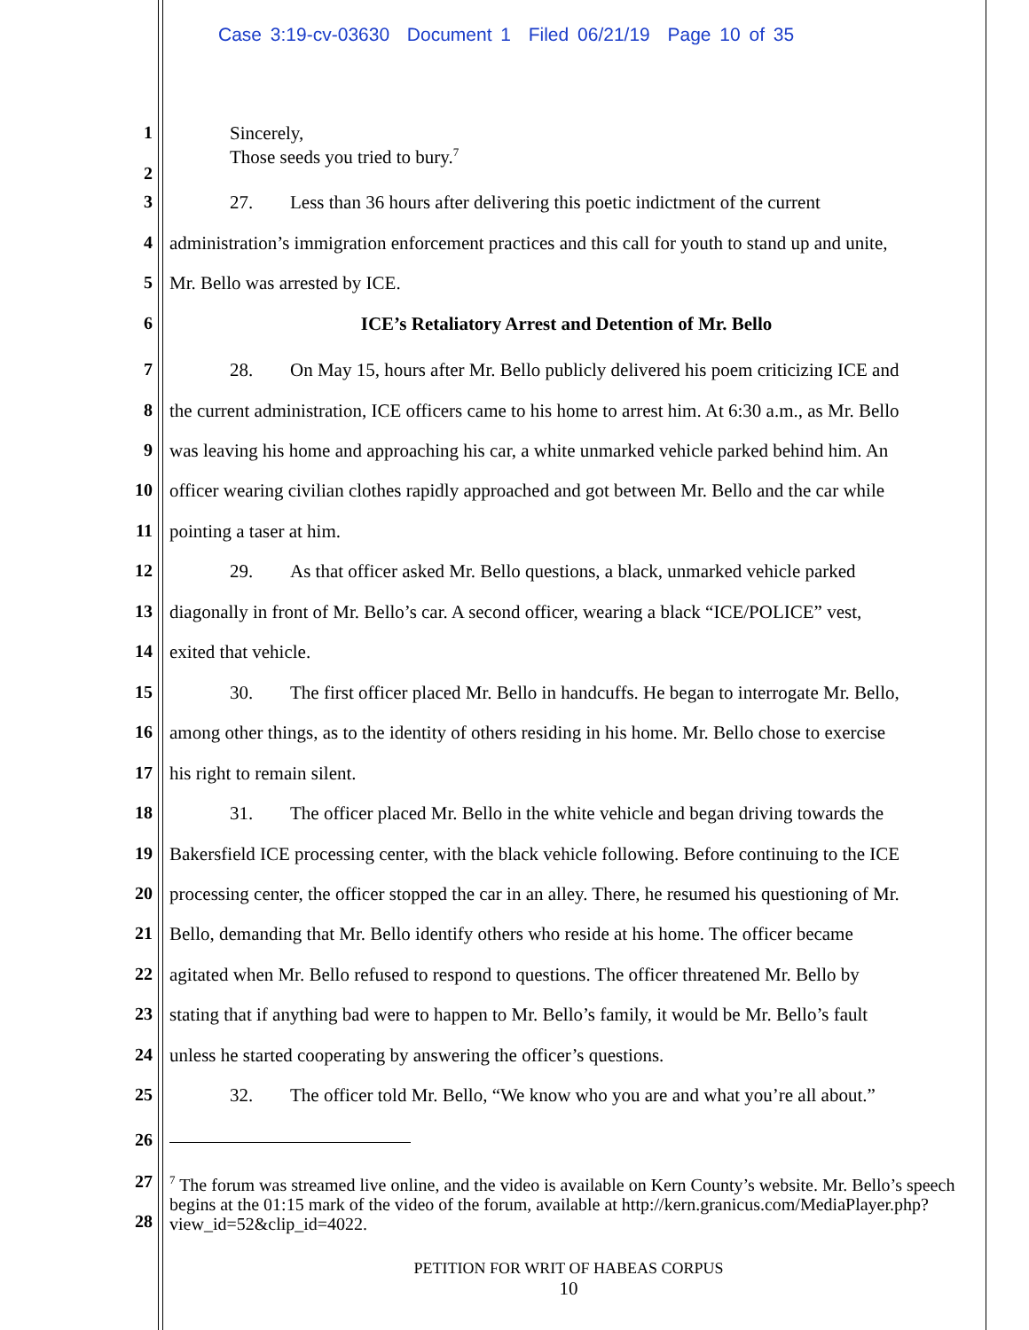Case 3:19-cv-03630 Document 1 Filed 06/21/19 Page 10 of 35
1 Sincerely,
Those seeds you tried to bury.<sup>7</sup>
2
3 27. Less than 36 hours after delivering this poetic indictment of the current
4 administration’s immigration enforcement practices and this call for youth to stand up and unite,
5 Mr. Bello was arrested by ICE.
6 ICE’s Retaliatory Arrest and Detention of Mr. Bello
7 28. On May 15, hours after Mr. Bello publicly delivered his poem criticizing ICE and
8 the current administration, ICE officers came to his home to arrest him. At 6:30 a.m., as Mr. Bello
9 was leaving his home and approaching his car, a white unmarked vehicle parked behind him. An
10 officer wearing civilian clothes rapidly approached and got between Mr. Bello and the car while
11 pointing a taser at him.
12 29. As that officer asked Mr. Bello questions, a black, unmarked vehicle parked
13 diagonally in front of Mr. Bello’s car. A second officer, wearing a black “ICE/POLICE” vest,
14 exited that vehicle.
15 30. The first officer placed Mr. Bello in handcuffs. He began to interrogate Mr. Bello,
16 among other things, as to the identity of others residing in his home. Mr. Bello chose to exercise
17 his right to remain silent.
18 31. The officer placed Mr. Bello in the white vehicle and began driving towards the
19 Bakersfield ICE processing center, with the black vehicle following. Before continuing to the ICE
20 processing center, the officer stopped the car in an alley. There, he resumed his questioning of Mr.
21 Bello, demanding that Mr. Bello identify others who reside at his home. The officer became
22 agitated when Mr. Bello refused to respond to questions. The officer threatened Mr. Bello by
23 stating that if anything bad were to happen to Mr. Bello’s family, it would be Mr. Bello’s fault
24 unless he started cooperating by answering the officer’s questions.
25 32. The officer told Mr. Bello, “We know who you are and what you’re all about.”
26
27
<sup>7</sup> The forum was streamed live online, and the video is available on Kern County’s website. Mr. Bello’s speech begins at the 01:15 mark of the video of the forum, available at http://kern.granicus.com/MediaPlayer.php?view_id=52&clip_id=4022.
28
PETITION FOR WRIT OF HABEAS CORPUS
10